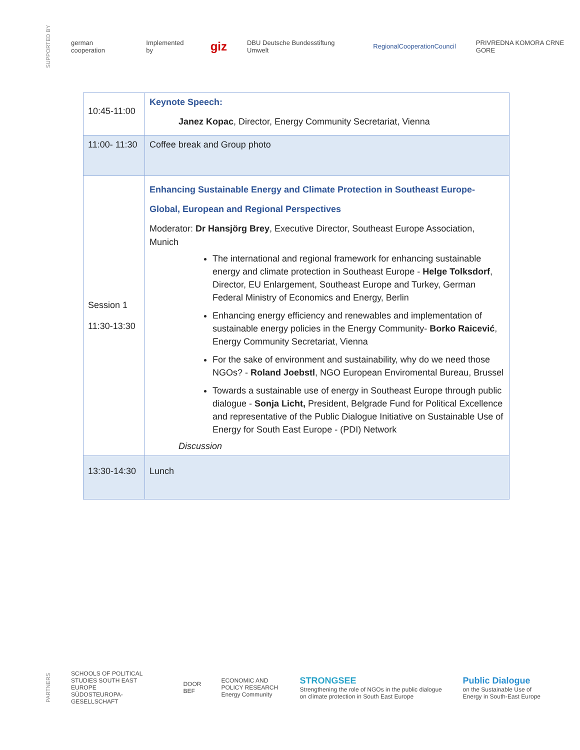SUPPORTED BY german cooperation Implemented by giz DBU Deutsche Bundesstiftung Umwelt RegionalCooperationCouncil PRIVREDNA KOMORA CRNE GORE
| 10:45-11:00 | Keynote Speech: Janez Kopac , Director, Energy Community Secretariat, Vienna |
| 11:00- 11:30 | Coffee break and Group photo |
| Session 1 11:30-13:30 | Enhancing Sustainable Energy and Climate Protection in Southeast Europe- Global, European and Regional Perspectives Moderator: Dr Hansjörg Brey , Executive Director, Southeast Europe Association, Munich The international and regional framework for enhancing sustainable energy and climate protection in Southeast Europe - Helge Tolksdorf , Director, EU Enlargement, Southeast Europe and Turkey, German Federal Ministry of Economics and Energy, Berlin Enhancing energy efficiency and renewables and implementation of sustainable energy policies in the Energy Community- Borko Raicević , Energy Community Secretariat, Vienna For the sake of environment and sustainability, why do we need those NGOs? - Roland Joebstl , NGO European Enviromental Bureau, Brussel Towards a sustainable use of energy in Southeast Europe through public dialogue - Sonja Licht, President, Belgrade Fund for Political Excellence and representative of the Public Dialogue Initiative on Sustainable Use of Energy for South East Europe - (PDI) Network Discussion |
| 13:30-14:30 | Lunch |
PARTNERS SCHOOLS OF POLITICAL STUDIES SOUTH EAST EUROPE
SÜDOSTEUROPA-GESELLSCHAFT DOOR
BEF ECONOMIC AND POLICY RESEARCH
Energy Community STRONGSEE
Strengthening the role of NGOs in the public dialogue on climate protection in South East Europe Public Dialogue
on the Sustainable Use of Energy in South-East Europe